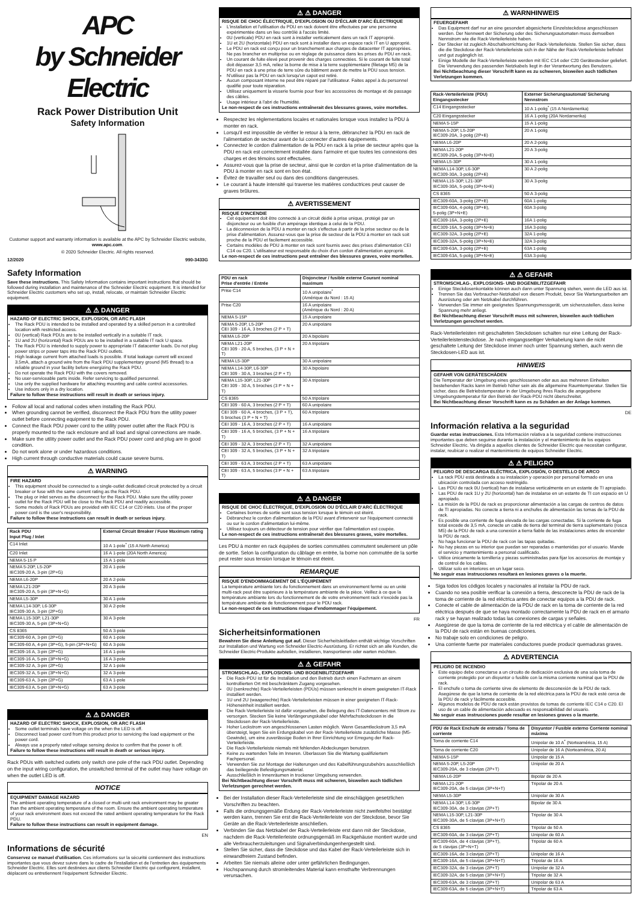APC
by Schneider Electric
Rack Power Distribution Unit
Safety Information
Customer support and warranty information is available at the APC by Schneider Electric website, www.apc.com.
© 2020 Schneider Electric. All rights reserved.
12/2020 990-3433G
Safety Information
Save these instructions. This Safety Information contains important instructions that should be followed during installation and maintenance of the Schneider Electric equipment. It is intended for Schneider Electric customers who set up, install, relocate, or maintain Schneider Electric equipment.
⚠ ⚠ DANGER
HAZARD OF ELECTRIC SHOCK, EXPLOSION, OR ARC FLASH
The Rack PDU is intended to be installed and operated by a skilled person in a controlled location with restricted access.
0U (vertical) Rack PDUs are to be installed vertically in a suitable IT rack.
1U and 2U (horizontal) Rack PDUs are to be installed in a suitable IT rack U space.
The Rack PDU is intended to supply power to appropriate IT datacenter loads. Do not plug power strips or power taps into the Rack PDU outlets.
High leakage current from attached loads is possible. If total leakage current will exceed 3.5mA, attach a ground wire from the Rack PDU supplementary ground (M5 thread) to a reliable ground in your facility before energizing the Rack PDU.
Do not operate the Rack PDU with the covers removed.
No user-serviceable parts inside. Refer servicing to qualified personnel.
Use only the supplied hardware for attaching mounting and cable control accessories.
Use indoors only in a dry location.
Failure to follow these instructions will result in death or serious injury.
Follow all local and national codes when installing the Rack PDU.
When grounding cannot be verified, disconnect the Rack PDU from the utility power outlet before connecting equipment to the Rack PDU.
Connect the Rack PDU power cord to the utility power outlet after the Rack PDU is properly mounted to the rack enclosure and all load and signal connections are made.
Make sure the utility power outlet and the Rack PDU power cord and plug are in good condition.
Do not work alone or under hazardous conditions.
High current through conductive materials could cause severe burns.
⚠ WARNING
FIRE HAZARD
This equipment should be connected to a single-outlet dedicated circuit protected by a circuit breaker or fuse with the same current rating as the Rack PDU.
The plug or inlet serves as the disconnect for the Rack PDU. Make sure the utility power outlet for the Rack PDU will be close to the Rack PDU and readily accessible.
Some models of Rack PDUs are provided with IEC C14 or C20 inlets. Use of the proper power cord is the user's responsibility.
Failure to follow these instructions can result in death or serious injury.
| Rack PDU Input Plug / Inlet | External Circuit Breaker / Fuse Maximum rating |
| --- | --- |
| C14 Inlet | 10 A 1-pole<sup>*</sup> (15 A North America) |
| C20 Inlet | 16 A 1-pole (20A North America) |
| NEMA 5-15 P | 15 A 1-pole |
| NEMA 5-20P, L5-20P IEC309-20 A, 3-pin (2P+G) | 20 A 1-pole |
| NEMA L6-20P | 20 A 2-pole |
| NEMA L21-20P IEC309-20 A, 5-pin (3P+N+G) | 20 A 3-pole |
| NEMA L5-30P | 30 A 1-pole |
| NEMA L14-30P, L6-30P IEC309-30 A, 3-pin (2P+G) | 30 A 2-pole |
| NEMA L15-30P, L21-30P IEC309-30 A, 5-pin (3P+N+G) | 30 A 3-pole |
| CS 8365 | 50 A 3-pole |
| IEC309-60 A, 3-pin (2P+G) | 60 A 1-pole |
| IEC309-60 A, 4-pin (3P+G), 5-pin (3P+N+G) | 60 A 3-pole |
| IEC309-16 A, 3-pin (2P+G) | 16 A 1-pole |
| IEC309-16 A, 5-pin (3P+N+G) | 16 A 3-pole |
| IEC309-32 A, 3-pin (2P+G) | 32 A 1-pole |
| IEC309-32 A, 5-pin (3P+N+G) | 32 A 3-pole |
| IEC309-63 A, 3-pin (2P+G) | 63 A 1-pole |
| IEC309-63 A, 5-pin (3P+N+G) | 63 A 3-pole |
⚠ ⚠ DANGER
HAZARD OF ELECTRIC SHOCK, EXPLOSION, OR ARC FLASH
Some outlet terminals have voltage on the when the LED is off.
Disconnect load power cord from this product prior to servicing the load equipment or the power cord.
Always use a properly rated voltage sensing device to confirm that the power is off.
Failure to follow these instructions will result in death or serious injury.
Rack PDUs with switched outlets only switch one pole of the rack PDU outlet. Depending on the input wiring configuration, the unswitched terminal of the outlet may have voltage on when the outlet LED is off.
NOTICE
EQUIPMENT DAMAGE HAZARD
The ambient operating temperature of a closed or multi-unit rack environment may be greater than the ambient operating temperature of the room. Ensure the ambient operating temperature of your rack environment does not exceed the rated ambient operating temperature for the Rack PDU.
Failure to follow these instructions can result in equipment damage.
EN
Informations de sécurité
Conservez ce manuel d'utilisation. Ces informations sur la sécurité contiennent des instructions importantes que vous devez suivre dans le cadre de l'installation et de l'entretien des équipements Schneider Electric. Elles sont destinées aux clients Schneider Electric qui configurent, installent, déplacent ou entretiennent l'équipement Schneider Electric.
⚠ ⚠ DANGER
RISQUE DE CHOC ÉLECTRIQUE, D'EXPLOSION OU D'ÉCLAIR D'ARC ÉLECTRIQUE
L'installation et l'utilisation du PDU en rack doivent être effectuées par une personne expérimentée dans un lieu contrôlé à l'accès limité.
0U (verticale) PDU en rack sont à installer verticalement dans un rack IT approprié.
1U et 2U (horizontale) PDU en rack sont à installer dans un espace rack IT en U approprié.
Le PDU en rack est conçu pour un branchement aux charges de datacenter IT appropriées. Ne pas brancher en multiprise ou en réglage de puissance dans les prises du PDU en rack.
Un courant de fuite élevé peut provenir des charges connectées. Si le courant de fuite total doit dépasser 3,5 mA, reliez la borne de mise à la terre supplémentaire (filetage M5) de la PDU en rack à une prise de terre sûre du bâtiment avant de mettre la PDU sous tension.
N'utilisez pas la PDU en rack lorsqu'un capot est retiré.
Aucun composant interne ne peut être réparé par l'utilisateur. Faites appel à du personnel qualifié pour toute réparation.
Utilisez uniquement la visserie fournie pour fixer les accessoires de montage et de passage des câbles.
Usage intérieur à l'abri de l'humidité.
Le non-respect de ces instructions entraînerait des blessures graves, voire mortelles.
Respectez les réglementations locales et nationales lorsque vous installez la PDU à monter en rack.
Lorsqu'il est impossible de vérifier le retour à la terre, débranchez la PDU en rack de l'alimentation de secteur avant de lui connecter d'autres équipements.
Connectez le cordon d'alimentation de la PDU en rack à la prise de secteur après que la PDU en rack est correctement installée dans l'armoire et que toutes les connexions des charges et des témoins sont effectuées.
Assurez-vous que la prise de secteur, ainsi que le cordon et la prise d'alimentation de la PDU à monter en rack sont en bon état.
Évitez de travailler seul ou dans des conditions dangereuses.
Le courant à haute intensité qui traverse les matières conductrices peut causer de graves brûlures.
⚠ AVERTISSEMENT
RISQUE D'INCENDIE
Cet équipement doit être connecté à un circuit dédié à prise unique, protégé par un disjoncteur ou un fusible d'un ampérage identique à celui de la PDU.
La déconnexion de la PDU à monter en rack s'effectue à partir de la prise secteur ou de la prise d'alimentation. Assurez-vous que la prise de secteur de la PDU à monter en rack soit proche de la PDU et facilement accessible.
Certains modèles de PDU à monter en rack sont fournis avec des prises d'alimentation CEI C14 ou C20. L'utilisateur est responsable du choix d'un cordon d'alimentation approprié.
Le non-respect de ces instructions peut entraîner des blessures graves, voire mortelles.
| PDU en rack Prise d'entrée / Entrée | Disjoncteur / fusible externe Courant nominal maximum |
| --- | --- |
| Prise C14 | 10 A unipolaire<sup>*</sup> (Amérique du Nord : 15 A) |
| Prise C20 | 16 A unipolaire (Amérique du Nord : 20 A) |
| NEMA 5-15P | 15 A unipolaire |
| NEMA 5-20P, L5-20P CEI 309 - 16 A, 3 broches (2 P + T) | 20 A unipolaire |
| NEMA L6-20P | 20 A bipolaire |
| NEMA L21-20P CEI 309 - 20 A, 5 broches, (3 P + N + T) | 20 A tripolaire |
| NEMA L5-30P | 30 A unipolaire |
| NEMA L14-30P, L6-30P CEI 309 - 30 A, 3 broches (2 P + T) | 30 A bipolaire |
| NEMA L15-30P, L21-30P CEI 309 - 30 A, 5 broches (3 P + N + T) | 30 A tripolaire |
| CS 8365 | 50 A tripolaire |
| CEI 309 - 60 A, 3 broches (2 P + T) | 60 A unipolaire |
| CEI 309 - 60 A, 4 broches, (3 P + T), 5 broches (3 P + N + T) | 60 A tripolaire |
| CEI 309 - 16 A, 3 broches (2 P + T) | 16 A unipolaire |
| CEI 309 - 16 A, 5 broches, (3 P + N + T) | 16 A tripolaire |
| CEI 309 - 32 A, 3 broches (2 P + T) | 32 A unipolaire |
| CEI 309 - 32 A, 5 broches, (3 P + N + T) | 32 A tripolaire |
| CEI 309 - 63 A, 3 broches (2 P + T) | 63 A unipolaire |
| CEI 309 - 63 A, 5 broches (3 P + N + T) | 63 A tripolaire |
⚠ ⚠ DANGER
RISQUE DE CHOC ÉLECTRIQUE, D'EXPLOSION OU D'ÉCLAIR D'ARC ÉLECTRIQUE
Certaines bornes de sortie sont sous tension lorsque le témoin est éteint.
Débranchez le cordon d'alimentation de la PDU avant d'intervenir sur l'équipement connecté ou sur le cordon d'alimentation lui-même.
Utilisez toujours un détecteur de tension pour vérifier que l'alimentation est coupée.
Le non-respect de ces instructions entraînerait des blessures graves, voire mortelles.
Les PDU à monter en rack équipées de sorties commutées commutent seulement un pôle de sortie. Selon la configuration du câblage en entrée, la borne non commutée de la sortie peut rester sous tension lorsque le témoin est éteint.
REMARQUE
RISQUE D'ENDOMMAGEMENT DE L'ÉQUIPEMENT
La température ambiante lors du fonctionnement dans un environnement fermé ou en unité multi-rack peut être supérieure à la température ambiante de la pièce. Veillez à ce que la température ambiante lors du fonctionnement de de votre environnement rack n'excède pas la température ambiante de fonctionnement pour le PDU rack.
Le non-respect de ces instructions risque d'endommager l'équipement.
FR
Sicherheitsinformationen
Bewahren Sie diese Anleitung gut auf. Dieser Sicherheitsleitfaden enthält wichtige Vorschriften zur Installation und Wartung von Schneider Electric-Ausrüstung. Er richtet sich an alle Kunden, die Schneider Electric-Produkte aufstellen, installieren, transportieren oder warten möchten.
⚠ ⚠ GEFAHR
STROMSCHLAG-, EXPLOSIONS- UND BOGENBLITZGEFAHR
Die Rack-PDU ist für die Installation und den Betrieb durch einen Fachmann an einem kontrollierten Ort mit beschränktem Zugang vorgesehen.
0U (senkrechte) Rack-Verteilerleisten (PDUs) müssen senkrecht in einem geeigneten IT-Rack installiert werden.
1U und 2U (waagerechte) Rack-Verteilerleisten müssen in einer geeigneten IT-Rack-Höheneinheit installiert werden.
Die Rack-Verteilerleiste ist dafür vorgesehen, die Belegung des IT-Datencenters mit Strom zu versorgen. Stecken Sie keine Verlängerungskabel oder Mehrfachsteckdosen in die Steckdosen der Rack-Verteilerleiste.
Hoher Leckstrom von angeschlossenen Lasten möglich. Wenn Gesamtleckstrom 3,5 mA übersteigt, legen Sie ein Erdungskabel von der Rack-Verteilerleiste zusätzliche Masse (M5-Gewinde), um eine zuverlässige Boden in Ihrer Einrichtung vor Erregung der Rack-Verteilerleiste.
Die Rack-Verteilerleiste niemals mit fehlenden Abdeckungen benutzen.
Keine zu wartenden Teile im Inneren. Überlassen Sie die Wartung qualifiziertem Fachpersonal.
Verwenden Sie zur Montage der Halterungen und des Kabelführungszubehörs ausschließlich das beiliegende Befestigungsmaterial.
Ausschließlich in Innenräumen in trockener Umgebung verwenden.
Bei Nichtbeachtung dieser Vorschrift muss mit schweren, bisweilen auch tödlichen Verletzungen gerechnet werden.
Bei der Installation dieser Rack-Verteilerleiste sind die einschlägigen gesetzlichen Vorschriften zu beachten.
Falls die ordnungsgemäße Erdung der Rack-Verteilerleiste nicht zweifelsfrei bestätigt werden kann, trennen Sie erst die Rack-Verteilerleiste von der Steckdose, bevor Sie Geräte an die Rack-Verteilerleiste anschließen.
Verbinden Sie das Netzkabel der Rack-Verteilerleiste erst dann mit der Steckdose, nachdem die Rack-Verteilerleiste ordnungsgemäß im Rackgehäuse montiert wurde und alle Verbraucherzuleitungen und Signalverbindungenhergestellt sind.
Stellen Sie sicher, dass die Steckdose und das Kabel der Rack-Verteilerleiste sich in einwandfreiem Zustand befinden.
Arbeiten Sie niemals alleine oder unter gefährlichen Bedingungen.
Hochspannung durch stromleitendes Material kann ernsthafte Verbrennungen verursachen.
⚠ WARNHINWEIS
FEUERGEFAHR
Das Equipment darf nur an eine gesondert abgesicherte Einzelsteckdose angeschlossen werden. Der Nennwert der Sicherung oder des Sicherungsautomaten muss demselben Nennstrom wie die Rack-Verteilerleiste haben.
Der Stecker ist zugleich Abschaltvorrichtung der Rack-Verteilerleiste. Stellen Sie sicher, dass die die Steckdose der Rack-Verteilerleiste sich in der Nähe der Rack-Verteilerleiste befindet und gut zugänglich ist.
Einige Modelle der Rack-Verteilerleiste werden mit IEC C14 oder C20 Gerätestecker geliefert. Die Verwendung des passenden Netzkabels liegt in der Verantwortung des Benutzers.
Bei Nichtbeachtung dieser Vorschrift kann es zu schweren, bisweilen auch tödlichen Verletzungen kommen.
| Rack-Verteilerleiste (PDU) Eingangsstecker | Externer Sicherungsautomat/ Sicherung Nennstrom |
| --- | --- |
| C14 Eingangsstecker | 10 A 1-polig<sup>*</sup> (15 A Nordamerika) |
| C20 Eingangsstecker | 16 A 1-polig (20A Nordamerika) |
| NEMA 5-15P | 15 A 1-polig |
| NEMA 5-20P, L5-20P IEC309-20A, 3-polig (2P+E) | 20 A 1-polig |
| NEMA L6-20P | 20 A 2-polig |
| NEMA L21-20P IEC309-20A, 5-polig (3P+N+E) | 20 A 3-polig |
| NEMA L5-30P | 30 A 1-polig |
| NEMA L14-30P, L6-30P IEC309-30A, 3-polig (2P+E) | 30 A 2-polig |
| NEMA L15-30P, L21-30P IEC309-30A, 5-polig (3P+N+E) | 30 A 3-polig |
| CS 8365 | 50 A 3-polig |
| IEC309-60A, 3-polig (2P+E) | 60A 1-polig |
| IEC309-60A, 4-polig (3P+E), 5-polig (3P+N+E) | 60A 3-polig |
| IEC309-16A, 3-polig (2P+E) | 16A 1-polig |
| IEC309-16A, 5-polig (3P+N+E) | 16A 3-polig |
| IEC309-32A, 3-polig (2P+E) | 32A 1-polig |
| IEC309-32A, 5-polig (3P+N+E) | 32A 3-polig |
| IEC309-63A, 3-polig (2P+E) | 63A 1-polig |
| IEC309-63A, 5-polig (3P+N+E) | 63A 3-polig |
⚠ ⚠ GEFAHR
STROMSCHLAG-, EXPLOSIONS- UND BOGENBLITZGEFAHR
Einige Steckdosenkontakte können auch dann unter Spannung stehen, wenn die LED aus ist.
Trennen Sie das Verbraucher-Netzkabel von diesem Produkt, bevor Sie Wartungsarbeiten am Ausrüstung oder am Netzkabel durchführen.
Verwenden Sie immer ein geeignetes Spannungsmessgerät, um sicherzustellen, dass keine Spannung mehr anliegt.
Bei Nichtbeachtung dieser Vorschrift muss mit schweren, bisweilen auch tödlichen Verletzungen gerechnet werden.
Rack-Verteilerleisten mit geschalteten Steckdosen schalten nur eine Leitung der Rack-Verteilerleistensteckdose. Je nach eingangsseitiger Verkabelung kann die nicht geschaltete Leitung der Steckdose immer noch unter Spannung stehen, auch wenn die Steckdosen-LED aus ist.
HINWEIS
GEFAHR VON GERÄTESCHÄDEN
Die Temperatur der Umgebung eines geschlossenen oder aus aus mehreren Einheiten bestehenden Racks kann im Betrieb höher sein als die allgemeine Raumtemperatur. Stellen Sie sicher, dass die Betriebstemperatur in der Umgebung Ihres Racks die angegebene Umgebungstemperatur für den Betrieb der Rack-PDU nicht überschreitet.
Bei Nichtbeachtung dieser Vorschrift kann es zu Schäden an der Anlage kommen.
DE
Información relativa a la seguridad
Guardar estas instrucciones. Esta Información relativa a la seguridad contiene instrucciones importantes que deben seguirse durante la instalación y el mantenimiento de los equipos Schneider Electric. Va dirigida a aquellos clientes de Schneider Electric que necesitan configurar, instalar, reubicar o realizar el mantenimiento de equipos Schneider Electric.
⚠ ⚠ PELIGRO
PELIGRO DE DESCARGA ELÉCTRICA, EXPLOSIÓN, O DESTELLO DE ARCO
La rack PDU está destinada a su instalación y operación por personal formado en una ubicación controlada con acceso restringido.
Las PDU de rack 0U (vertical) han de instalarse verticalmente en un estante de TI apropiado.
Las PDU de rack 1U y 2U (horizontal) han de instalarse en un estante de TI con espacio en U apropiado.
La misión de la PDU de rack es proporcionar alimentación a las cargas de centros de datos de TI apropiadas. No conecte a tierra ni a enchufes de alimentación las tomas de la PDU de rack.
Es posible una corriente de fuga elevada de las cargas conectadas. Si la corriente de fuga total excede de 3,5 mA, conecte un cable de tierra del terminal de tierra suplementario (rosca M5) de la PDU de rack a una conexión a tierra fiable de las instalaciones antes de encender la PDU de rack.
No haga funcionar la PDU de rack con las tapas quitadas.
No hay piezas en su interior que puedan ser reparadas o mantenidas por el usuario. Mande el servicio y mantenimiento a personal cualificado.
Utilice únicamente la tornillería y piezas suministradas para fijar los accesorios de montaje y de control de los cables.
Utilizar solo en interiores en un lugar seco.
No seguir esas instrucciones resultará en lesiones graves o la muerte.
Siga todos los códigos locales y nacionales al instalar la PDU de rack.
Cuando no sea posible verificar la conexión a tierra, desconecte la PDU de rack de la toma de corriente de la red eléctrica antes de conectar equipos a la PDU de rack.
Conecte el cable de alimentación de la PDU de rack en la toma de corriente de la red eléctrica después de que se haya montado correctamente la PDU de rack en el armario rack y se hayan realizado todas las conexiones de cargas y señales.
Asegúrese de que la toma de corriente de la red eléctrica y el cable de alimentación de la PDU de rack están en buenas condiciones.
No trabaje solo en condiciones de peligro.
Una corriente fuerte por materiales conductores puede producir quemaduras graves.
⚠ ADVERTENCIA
PELIGRO DE INCENDIO
Este equipo debe conectarse a un circuito de dedicación exclusiva de una sola toma de corriente protegido por un disyuntor o fusible con la misma corriente nominal que la PDU de rack.
El enchufe o toma de corriente sirve de elemento de desconexión de la PDU de rack. Asegúrese de que la toma de corriente de la red eléctrica para la PDU de rack esté cerca de la PDU de rack y fácilmente accesible.
Algunos modelos de PDU de rack están provistos de tomas de corriente IEC C14 o C20. El uso de un cable de alimentación adecuado es responsabilidad del usuario.
No seguir esas instrucciones puede resultar en lesiones graves o la muerte.
| PDU de Rack Enchufe de entrada / Toma de corriente | Disyuntor / Fusible externo Corriente nominal máxima |
| --- | --- |
| Toma de corriente C14 | Unipolar de 10 A<sup>*</sup> (Norteamérica, 15 A) |
| Toma de corriente C20 | Unipolar de 16 A (Norteamérica, 20 A) |
| NEMA 5-15P | Unipolar de 15 A |
| NEMA 5-20P, L5-20P IEC309-20A, de 3 clavijas (2P+T) | Unipolar de 20 A |
| NEMA L6-20P | Bipolar de 20 A |
| NEMA L21-20P IEC309-20A, de 5 clavijas (3P+N+T) | Tripolar de 20 A |
| NEMA L5-30P | Unipolar de 30 A |
| NEMA L14-30P, L6-30P IEC309-30A, de 3 clavijas (2P+T) | Bipolar de 30 A |
| NEMA L15-30P, L21-30P IEC309-30A, de 5 clavijas (3P+N+T) | Tripolar de 30 A |
| CS 8365 | Tripolar de 50 A |
| IEC309-60A, de 3 clavijas (2P+T) | Unipolar de 60 A |
| IEC309-60A, de 4 clavijas (3P+T), de 5 clavijas (3P+N+T) | Tripolar de 60 A |
| IEC309-16A, de 3 clavijas (2P+T) | Unipolar de 16 A |
| IEC309-16A, de 5 clavijas (3P+N+T) | Tripolar de 16 A |
| IEC309-32A, de 3 clavijas (2P+T) | Unipolar de 32 A |
| IEC309-32A, de 5 clavijas (3P+N+T) | Tripolar de 32 A |
| IEC309-63A, de 3 clavijas (2P+T) | Unipolar de 63 A |
| IEC309-63A, de 5 clavijas (3P+N+T) | Tripolar de 63 A |